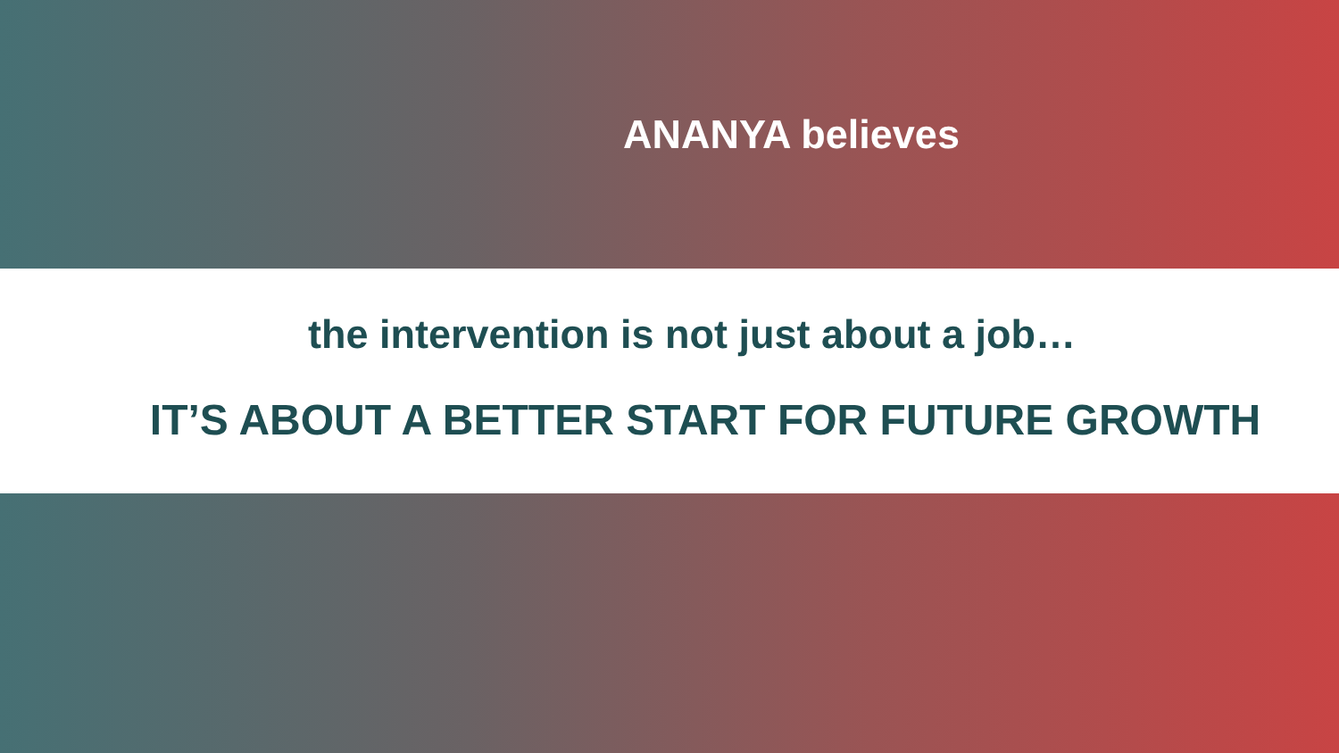ANANYA believes
the intervention is not just about a job…
IT’S ABOUT A BETTER START FOR FUTURE GROWTH